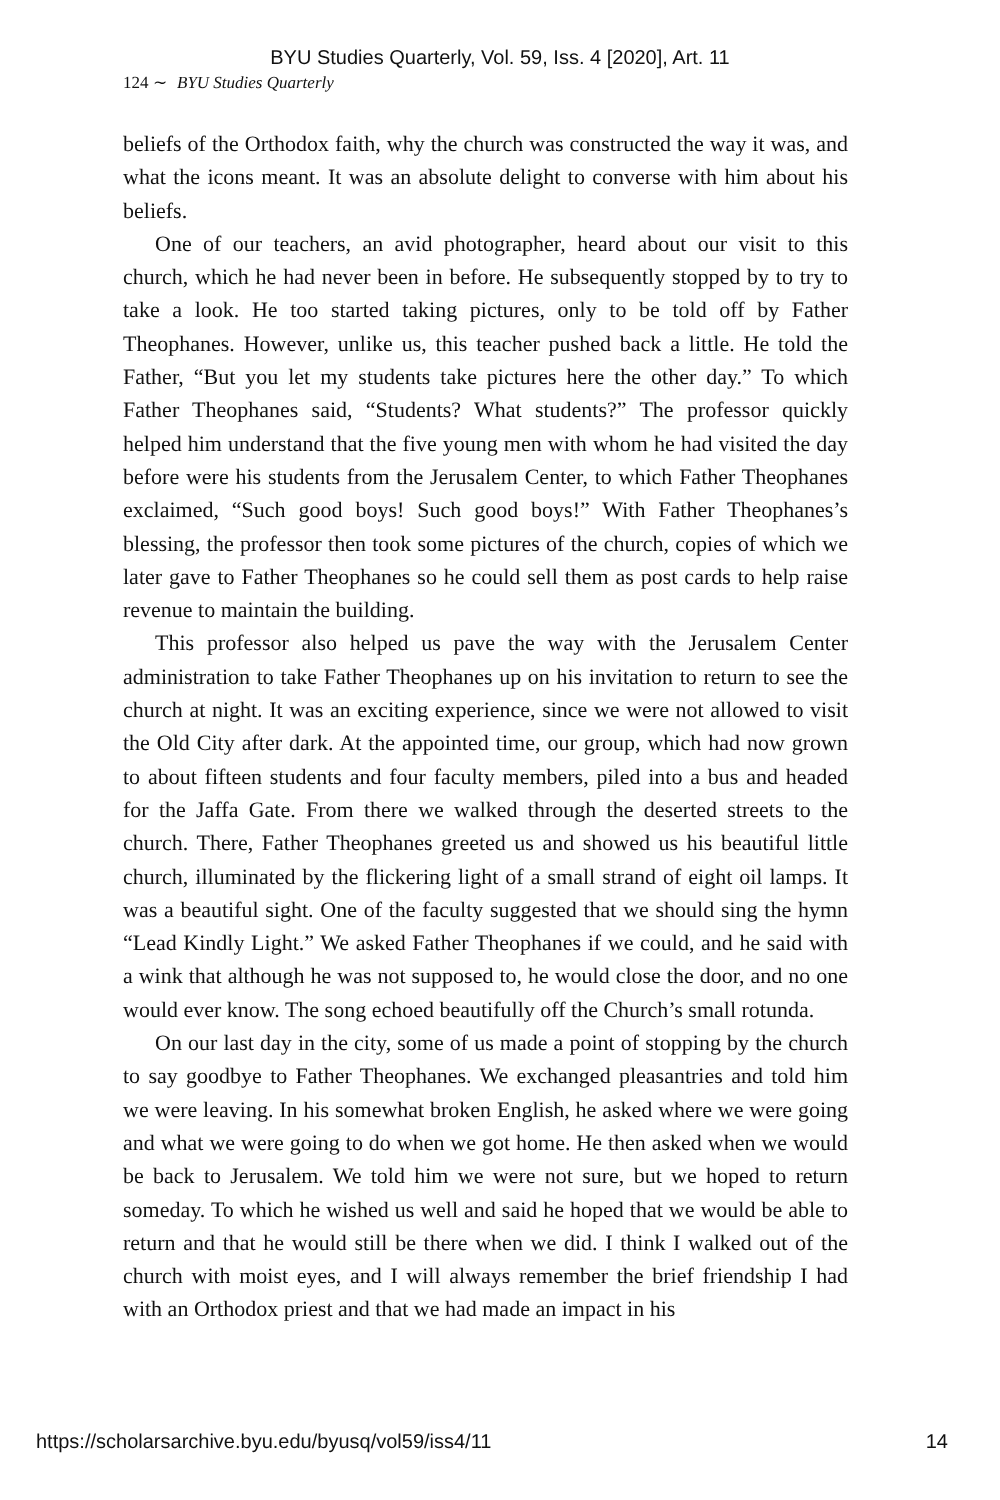BYU Studies Quarterly, Vol. 59, Iss. 4 [2020], Art. 11
124 ∼ BYU Studies Quarterly
beliefs of the Orthodox faith, why the church was constructed the way it was, and what the icons meant. It was an absolute delight to converse with him about his beliefs.
One of our teachers, an avid photographer, heard about our visit to this church, which he had never been in before. He subsequently stopped by to try to take a look. He too started taking pictures, only to be told off by Father Theophanes. However, unlike us, this teacher pushed back a little. He told the Father, “But you let my students take pictures here the other day.” To which Father Theophanes said, “Students? What students?” The professor quickly helped him understand that the five young men with whom he had visited the day before were his students from the Jerusalem Center, to which Father Theophanes exclaimed, “Such good boys! Such good boys!” With Father Theophanes’s blessing, the professor then took some pictures of the church, copies of which we later gave to Father Theophanes so he could sell them as post cards to help raise revenue to maintain the building.
This professor also helped us pave the way with the Jerusalem Center administration to take Father Theophanes up on his invitation to return to see the church at night. It was an exciting experience, since we were not allowed to visit the Old City after dark. At the appointed time, our group, which had now grown to about fifteen students and four faculty members, piled into a bus and headed for the Jaffa Gate. From there we walked through the deserted streets to the church. There, Father Theophanes greeted us and showed us his beautiful little church, illuminated by the flickering light of a small strand of eight oil lamps. It was a beautiful sight. One of the faculty suggested that we should sing the hymn “Lead Kindly Light.” We asked Father Theophanes if we could, and he said with a wink that although he was not supposed to, he would close the door, and no one would ever know. The song echoed beautifully off the Church’s small rotunda.
On our last day in the city, some of us made a point of stopping by the church to say goodbye to Father Theophanes. We exchanged pleasantries and told him we were leaving. In his somewhat broken English, he asked where we were going and what we were going to do when we got home. He then asked when we would be back to Jerusalem. We told him we were not sure, but we hoped to return someday. To which he wished us well and said he hoped that we would be able to return and that he would still be there when we did. I think I walked out of the church with moist eyes, and I will always remember the brief friendship I had with an Orthodox priest and that we had made an impact in his
https://scholarsarchive.byu.edu/byusq/vol59/iss4/11 14